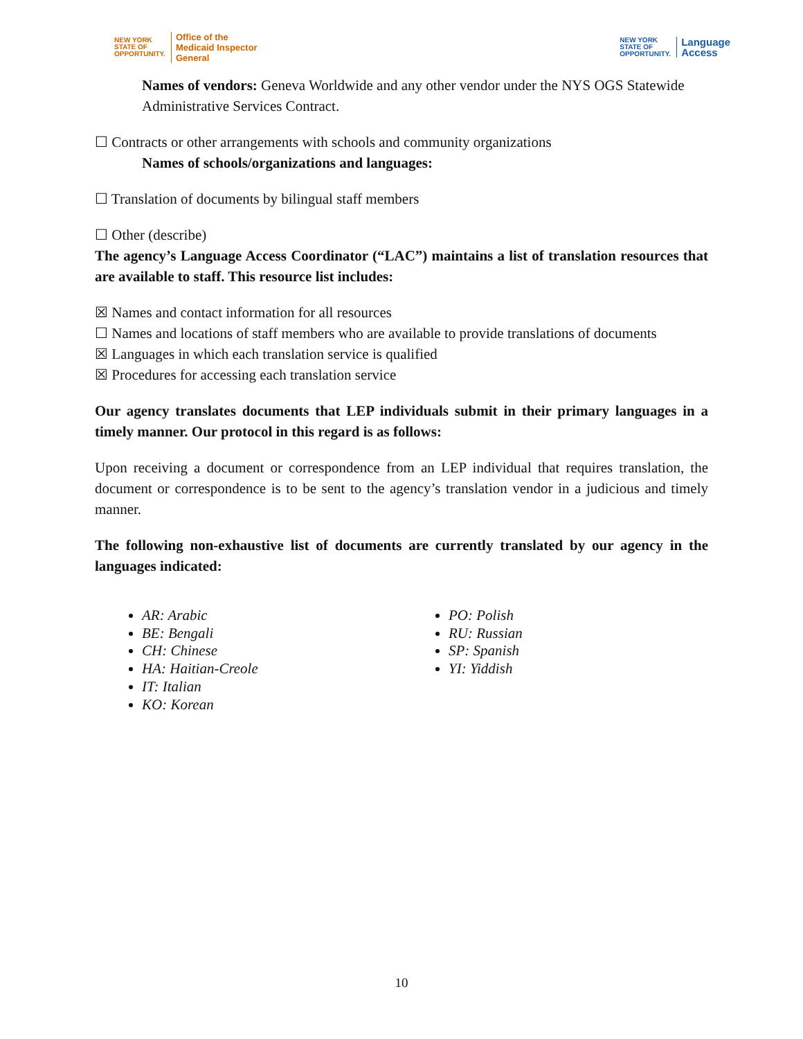NEW YORK
STATE OF
OPPORTUNITY.
Office of the
Medicaid Inspector
General
NEW YORK
STATE OF
OPPORTUNITY.
Language
Access
Names of vendors: Geneva Worldwide and any other vendor under the NYS OGS Statewide Administrative Services Contract.
☐ Contracts or other arrangements with schools and community organizations
Names of schools/organizations and languages:
☐ Translation of documents by bilingual staff members
☐ Other (describe)
The agency’s Language Access Coordinator (“LAC”) maintains a list of translation resources that are available to staff. This resource list includes:
☒ Names and contact information for all resources
☐ Names and locations of staff members who are available to provide translations of documents
☒ Languages in which each translation service is qualified
☒ Procedures for accessing each translation service
Our agency translates documents that LEP individuals submit in their primary languages in a timely manner. Our protocol in this regard is as follows:
Upon receiving a document or correspondence from an LEP individual that requires translation, the document or correspondence is to be sent to the agency’s translation vendor in a judicious and timely manner.
The following non-exhaustive list of documents are currently translated by our agency in the languages indicated:
AR: Arabic
BE: Bengali
CH: Chinese
HA: Haitian-Creole
IT: Italian
KO: Korean
PO: Polish
RU: Russian
SP: Spanish
YI: Yiddish
10